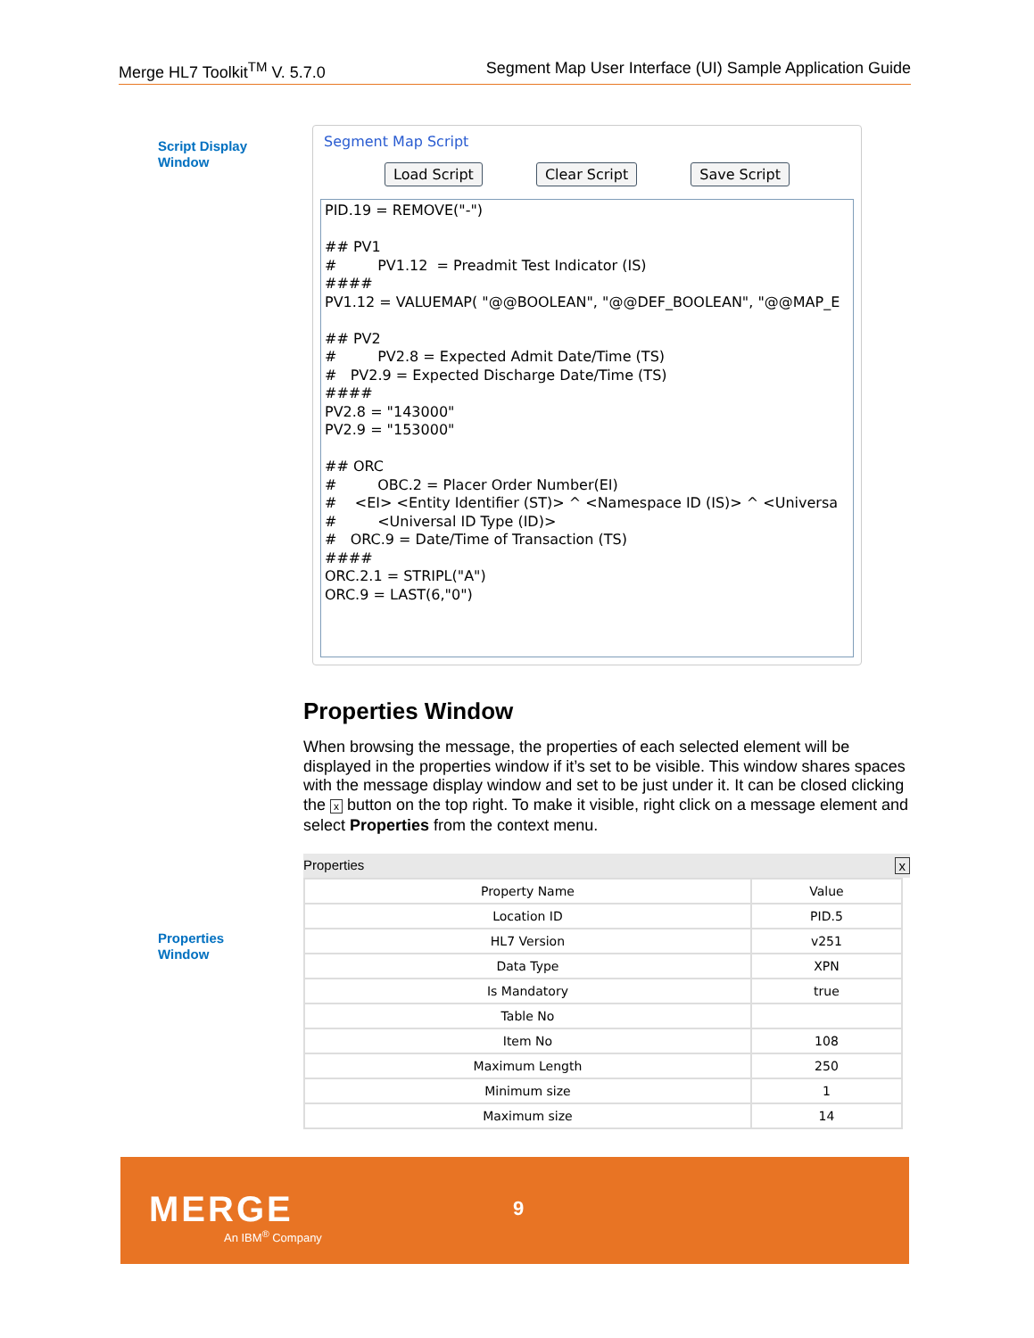Merge HL7 Toolkit<sup>TM</sup> V. 5.7.0 Segment Map User Interface (UI) Sample Application Guide
Script Display
Window
Segment Map Script
Load Script Clear Script Save Script
PID.19 = REMOVE("-") ## PV1 # PV1.12 = Preadmit Test Indicator (IS) #### PV1.12 = VALUEMAP( "@@BOOLEAN", "@@DEF_BOOLEAN", "@@MAP_E ## PV2 # PV2.8 = Expected Admit Date/Time (TS) # PV2.9 = Expected Discharge Date/Time (TS) #### PV2.8 = "143000" PV2.9 = "153000" ## ORC # OBC.2 = Placer Order Number(EI) # <EI> <Entity Identifier (ST)> ^ <Namespace ID (IS)> ^ <Universa # <Universal ID Type (ID)> # ORC.9 = Date/Time of Transaction (TS) #### ORC.2.1 = STRIPL("A") ORC.9 = LAST(6,"0")
Properties Window
When browsing the message, the properties of each selected element will be displayed in the properties window if it’s set to be visible. This window shares spaces with the message display window and set to be just under it. It can be closed clicking the x button on the top right. To make it visible, right click on a message element and select Properties from the context menu.
Properties x
| Property Name | Value |
| --- | --- |
| Location ID | PID.5 |
| HL7 Version | v251 |
| Data Type | XPN |
| Is Mandatory | true |
| Table No | |
| Item No | 108 |
| Maximum Length | 250 |
| Minimum size | 1 |
| Maximum size | 14 |
Properties
Window
MERGE
An IBM<sup>®</sup> Company
9